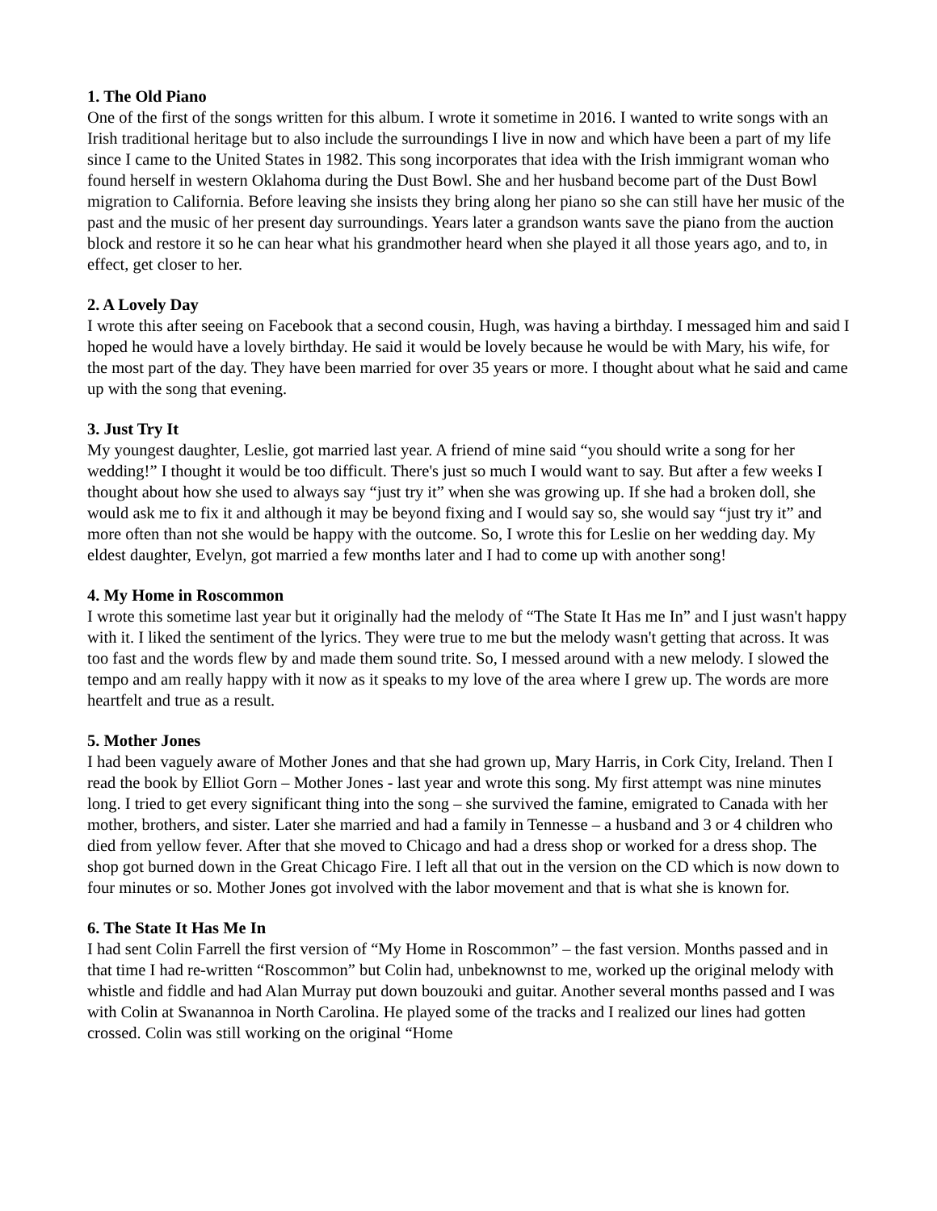1. The Old Piano
One of the first of the songs written for this album. I wrote it sometime in 2016. I wanted to write songs with an Irish traditional heritage but to also include the surroundings I live in now and which have been a part of my life since I came to the United States in 1982. This song incorporates that idea with the Irish immigrant woman who found herself in western Oklahoma during the Dust Bowl. She and her husband become part of the Dust Bowl migration to California. Before leaving she insists they bring along her piano so she can still have her music of the past and the music of her present day surroundings. Years later a grandson wants save the piano from the auction block and restore it so he can hear what his grandmother heard when she played it all those years ago, and to, in effect, get closer to her.
2. A Lovely Day
I wrote this after seeing on Facebook that a second cousin, Hugh, was having a birthday. I messaged him and said I hoped he would have a lovely birthday. He said it would be lovely because he would be with Mary, his wife, for the most part of the day. They have been married for over 35 years or more. I thought about what he said and came up with the song that evening.
3. Just Try It
My youngest daughter, Leslie, got married last year. A friend of mine said “you should write a song for her wedding!” I thought it would be too difficult. There's just so much I would want to say. But after a few weeks I thought about how she used to always say “just try it” when she was growing up. If she had a broken doll, she would ask me to fix it and although it may be beyond fixing and I would say so, she would say “just try it” and more often than not she would be happy with the outcome. So, I wrote this for Leslie on her wedding day. My eldest daughter, Evelyn, got married a few months later and I had to come up with another song!
4. My Home in Roscommon
I wrote this sometime last year but it originally had the melody of “The State It Has me In” and I just wasn't happy with it. I liked the sentiment of the lyrics. They were true to me but the melody wasn't getting that across. It was too fast and the words flew by and made them sound trite. So, I messed around with a new melody. I slowed the tempo and am really happy with it now as it speaks to my love of the area where I grew up. The words are more heartfelt and true as a result.
5. Mother Jones
I had been vaguely aware of Mother Jones and that she had grown up, Mary Harris, in Cork City, Ireland. Then I read the book by Elliot Gorn – Mother Jones - last year and wrote this song. My first attempt was nine minutes long. I tried to get every significant thing into the song – she survived the famine, emigrated to Canada with her mother, brothers, and sister. Later she married and had a family in Tennesse – a husband and 3 or 4 children who died from yellow fever. After that she moved to Chicago and had a dress shop or worked for a dress shop. The shop got burned down in the Great Chicago Fire. I left all that out in the version on the CD which is now down to four minutes or so. Mother Jones got involved with the labor movement and that is what she is known for.
6. The State It Has Me In
I had sent Colin Farrell the first version of “My Home in Roscommon” – the fast version. Months passed and in that time I had re-written “Roscommon” but Colin had, unbeknownst to me, worked up the original melody with whistle and fiddle and had Alan Murray put down bouzouki and guitar. Another several months passed and I was with Colin at Swanannoa in North Carolina. He played some of the tracks and I realized our lines had gotten crossed. Colin was still working on the original “Home